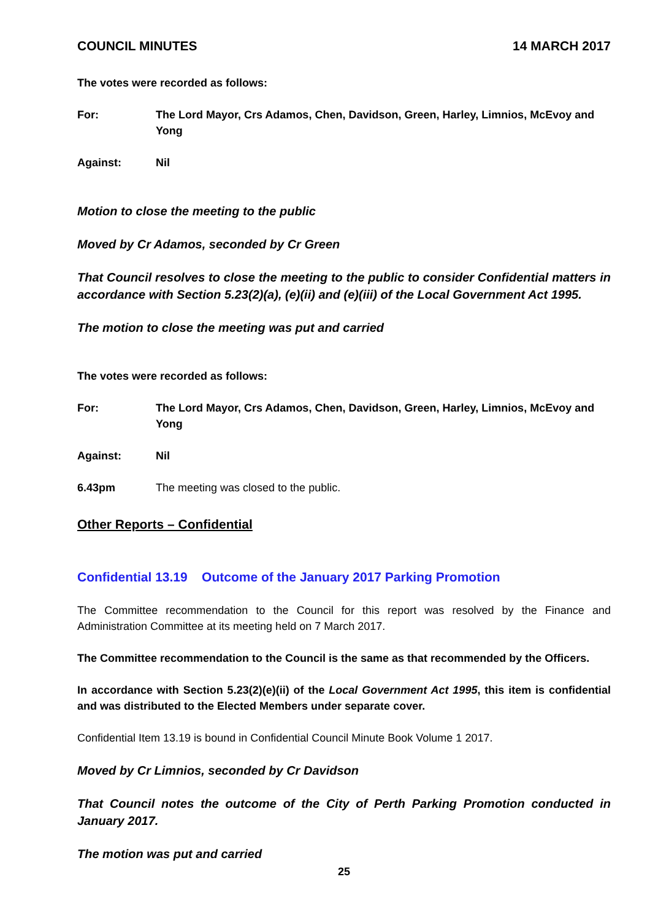COUNCIL MINUTES 14 MARCH 2017
The votes were recorded as follows:
For: The Lord Mayor, Crs Adamos, Chen, Davidson, Green, Harley, Limnios, McEvoy and Yong
Against: Nil
Motion to close the meeting to the public
Moved by Cr Adamos, seconded by Cr Green
That Council resolves to close the meeting to the public to consider Confidential matters in accordance with Section 5.23(2)(a), (e)(ii) and (e)(iii) of the Local Government Act 1995.
The motion to close the meeting was put and carried
The votes were recorded as follows:
For: The Lord Mayor, Crs Adamos, Chen, Davidson, Green, Harley, Limnios, McEvoy and Yong
Against: Nil
6.43pm The meeting was closed to the public.
Other Reports – Confidential
Confidential 13.19 Outcome of the January 2017 Parking Promotion
The Committee recommendation to the Council for this report was resolved by the Finance and Administration Committee at its meeting held on 7 March 2017.
The Committee recommendation to the Council is the same as that recommended by the Officers.
In accordance with Section 5.23(2)(e)(ii) of the Local Government Act 1995, this item is confidential and was distributed to the Elected Members under separate cover.
Confidential Item 13.19 is bound in Confidential Council Minute Book Volume 1 2017.
Moved by Cr Limnios, seconded by Cr Davidson
That Council notes the outcome of the City of Perth Parking Promotion conducted in January 2017.
The motion was put and carried
25